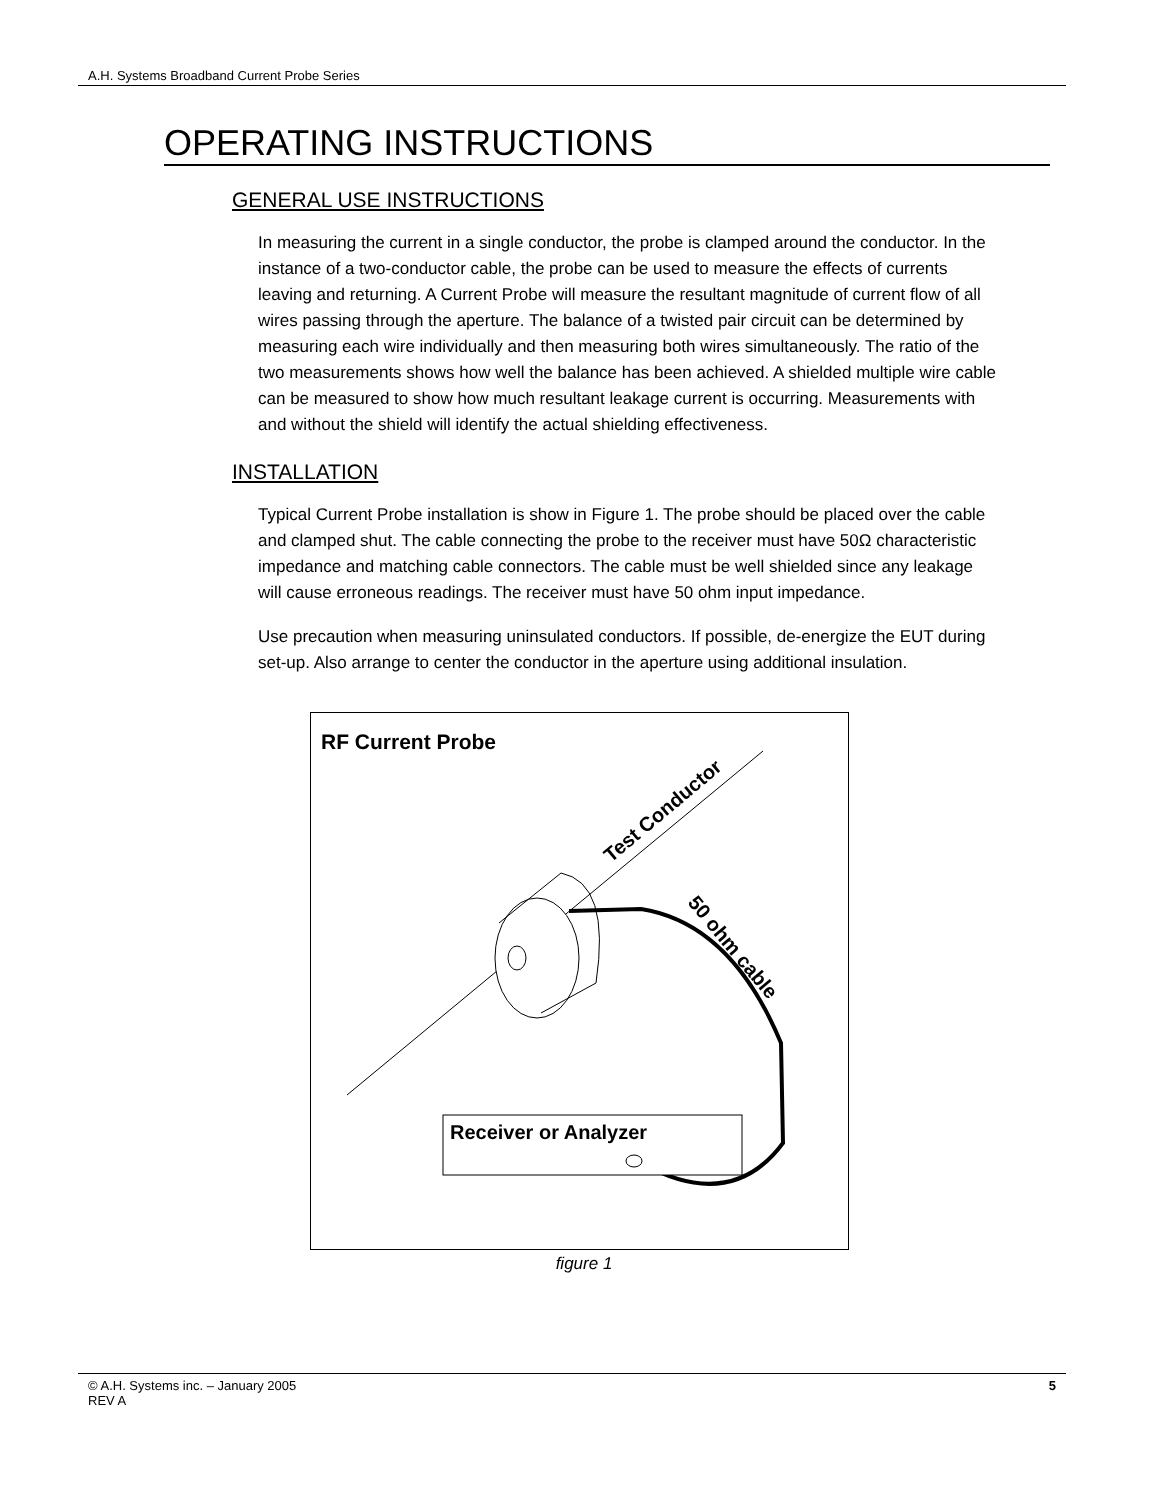A.H. Systems Broadband Current Probe Series
OPERATING INSTRUCTIONS
GENERAL USE INSTRUCTIONS
In measuring the current in a single conductor, the probe is clamped around the conductor. In the instance of a two-conductor cable, the probe can be used to measure the effects of currents leaving and returning. A Current Probe will measure the resultant magnitude of current flow of all wires passing through the aperture. The balance of a twisted pair circuit can be determined by measuring each wire individually and then measuring both wires simultaneously. The ratio of the two measurements shows how well the balance has been achieved. A shielded multiple wire cable can be measured to show how much resultant leakage current is occurring. Measurements with and without the shield will identify the actual shielding effectiveness.
INSTALLATION
Typical Current Probe installation is show in Figure 1. The probe should be placed over the cable and clamped shut. The cable connecting the probe to the receiver must have 50Ω characteristic impedance and matching cable connectors. The cable must be well shielded since any leakage will cause erroneous readings. The receiver must have 50 ohm input impedance.
Use precaution when measuring uninsulated conductors. If possible, de-energize the EUT during set-up. Also arrange to center the conductor in the aperture using additional insulation.
RF Current Probe
Test Conductor
50 ohm cable
Receiver or Analyzer
figure 1
© A.H. Systems inc. – January 2005
REV A
5